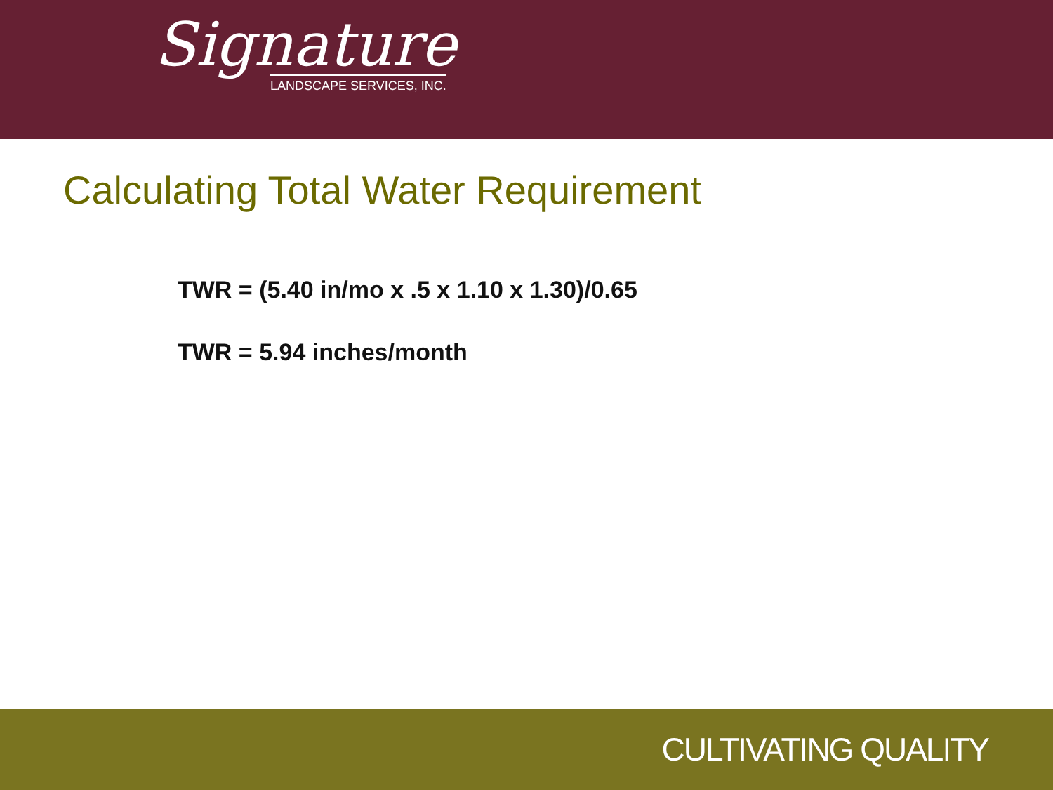Signature
LANDSCAPE SERVICES, INC.
Calculating Total Water Requirement
TWR = (5.40 in/mo x .5 x 1.10 x 1.30)/0.65
TWR = 5.94 inches/month
CULTIVATING QUALITY